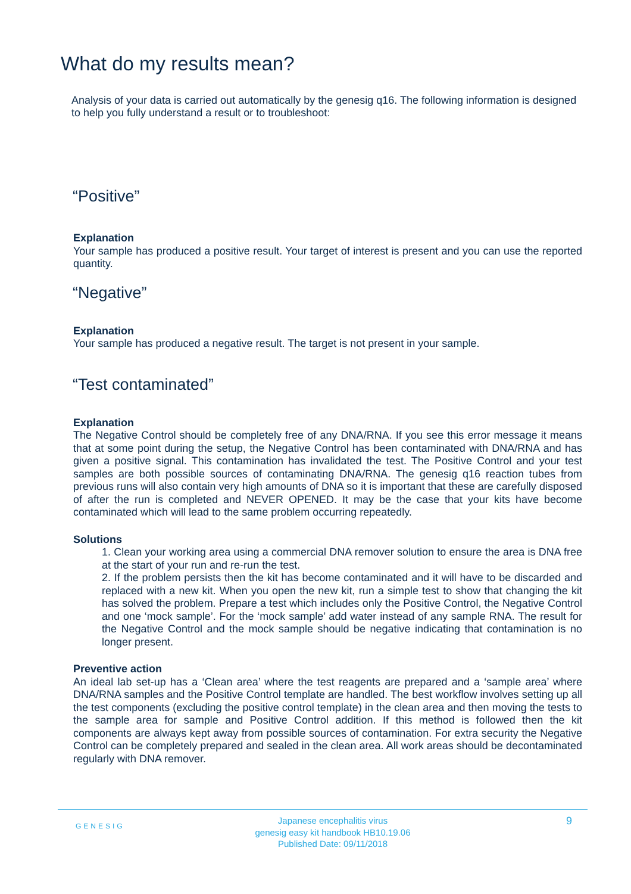What do my results mean?
Analysis of your data is carried out automatically by the genesig q16. The following information is designed to help you fully understand a result or to troubleshoot:
“Positive”
Explanation
Your sample has produced a positive result. Your target of interest is present and you can use the reported quantity.
“Negative”
Explanation
Your sample has produced a negative result. The target is not present in your sample.
“Test contaminated”
Explanation
The Negative Control should be completely free of any DNA/RNA. If you see this error message it means that at some point during the setup, the Negative Control has been contaminated with DNA/RNA and has given a positive signal. This contamination has invalidated the test. The Positive Control and your test samples are both possible sources of contaminating DNA/RNA. The genesig q16 reaction tubes from previous runs will also contain very high amounts of DNA so it is important that these are carefully disposed of after the run is completed and NEVER OPENED. It may be the case that your kits have become contaminated which will lead to the same problem occurring repeatedly.
Solutions
1. Clean your working area using a commercial DNA remover solution to ensure the area is DNA free at the start of your run and re-run the test.
2. If the problem persists then the kit has become contaminated and it will have to be discarded and replaced with a new kit. When you open the new kit, run a simple test to show that changing the kit has solved the problem. Prepare a test which includes only the Positive Control, the Negative Control and one ‘mock sample’. For the ‘mock sample’ add water instead of any sample RNA. The result for the Negative Control and the mock sample should be negative indicating that contamination is no longer present.
Preventive action
An ideal lab set-up has a ‘Clean area’ where the test reagents are prepared and a ‘sample area’ where DNA/RNA samples and the Positive Control template are handled. The best workflow involves setting up all the test components (excluding the positive control template) in the clean area and then moving the tests to the sample area for sample and Positive Control addition. If this method is followed then the kit components are always kept away from possible sources of contamination. For extra security the Negative Control can be completely prepared and sealed in the clean area. All work areas should be decontaminated regularly with DNA remover.
GENESIG
Japanese encephalitis virus
genesig easy kit handbook HB10.19.06
Published Date: 09/11/2018
9